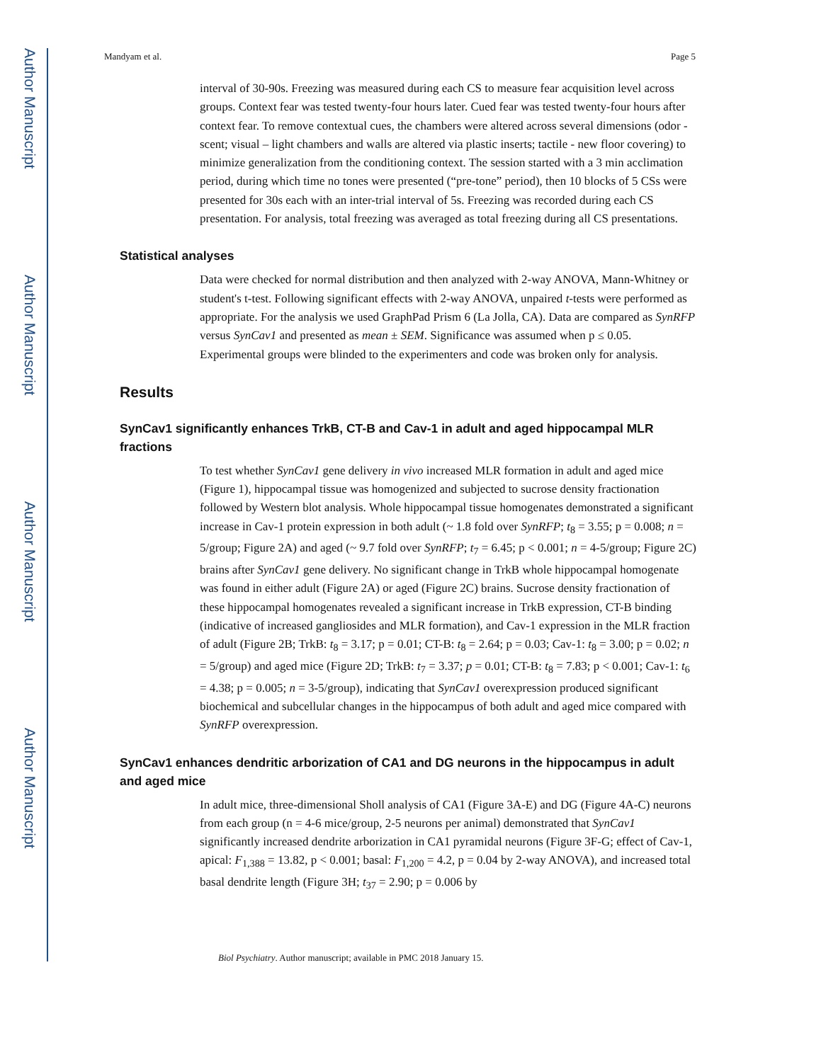Author Manuscript
Author Manuscript
Author Manuscript
Author Manuscript
Mandyam et al. Page 5
interval of 30-90s. Freezing was measured during each CS to measure fear acquisition level across groups. Context fear was tested twenty-four hours later. Cued fear was tested twenty-four hours after context fear. To remove contextual cues, the chambers were altered across several dimensions (odor - scent; visual – light chambers and walls are altered via plastic inserts; tactile - new floor covering) to minimize generalization from the conditioning context. The session started with a 3 min acclimation period, during which time no tones were presented (“pre-tone” period), then 10 blocks of 5 CSs were presented for 30s each with an inter-trial interval of 5s. Freezing was recorded during each CS presentation. For analysis, total freezing was averaged as total freezing during all CS presentations.
Statistical analyses
Data were checked for normal distribution and then analyzed with 2-way ANOVA, Mann-Whitney or student's t-test. Following significant effects with 2-way ANOVA, unpaired t-tests were performed as appropriate. For the analysis we used GraphPad Prism 6 (La Jolla, CA). Data are compared as SynRFP versus SynCav1 and presented as mean ± SEM. Significance was assumed when p ≤ 0.05. Experimental groups were blinded to the experimenters and code was broken only for analysis.
Results
SynCav1 significantly enhances TrkB, CT-B and Cav-1 in adult and aged hippocampal MLR fractions
To test whether SynCav1 gene delivery in vivo increased MLR formation in adult and aged mice (Figure 1), hippocampal tissue was homogenized and subjected to sucrose density fractionation followed by Western blot analysis. Whole hippocampal tissue homogenates demonstrated a significant increase in Cav-1 protein expression in both adult (~ 1.8 fold over SynRFP; t<sub>8</sub> = 3.55; p = 0.008; n = 5/group; Figure 2A) and aged (~ 9.7 fold over SynRFP; t<sub>7</sub> = 6.45; p < 0.001; n = 4-5/group; Figure 2C) brains after SynCav1 gene delivery. No significant change in TrkB whole hippocampal homogenate was found in either adult (Figure 2A) or aged (Figure 2C) brains. Sucrose density fractionation of these hippocampal homogenates revealed a significant increase in TrkB expression, CT-B binding (indicative of increased gangliosides and MLR formation), and Cav-1 expression in the MLR fraction of adult (Figure 2B; TrkB: t<sub>8</sub> = 3.17; p = 0.01; CT-B: t<sub>8</sub> = 2.64; p = 0.03; Cav-1: t<sub>8</sub> = 3.00; p = 0.02; n = 5/group) and aged mice (Figure 2D; TrkB: t<sub>7</sub> = 3.37; p = 0.01; CT-B: t<sub>8</sub> = 7.83; p < 0.001; Cav-1: t<sub>6</sub> = 4.38; p = 0.005; n = 3-5/group), indicating that SynCav1 overexpression produced significant biochemical and subcellular changes in the hippocampus of both adult and aged mice compared with SynRFP overexpression.
SynCav1 enhances dendritic arborization of CA1 and DG neurons in the hippocampus in adult and aged mice
In adult mice, three-dimensional Sholl analysis of CA1 (Figure 3A-E) and DG (Figure 4A-C) neurons from each group (n = 4-6 mice/group, 2-5 neurons per animal) demonstrated that SynCav1 significantly increased dendrite arborization in CA1 pyramidal neurons (Figure 3F-G; effect of Cav-1, apical: F<sub>1,388</sub> = 13.82, p < 0.001; basal: F<sub>1,200</sub> = 4.2, p = 0.04 by 2-way ANOVA), and increased total basal dendrite length (Figure 3H; t<sub>37</sub> = 2.90; p = 0.006 by
Biol Psychiatry. Author manuscript; available in PMC 2018 January 15.